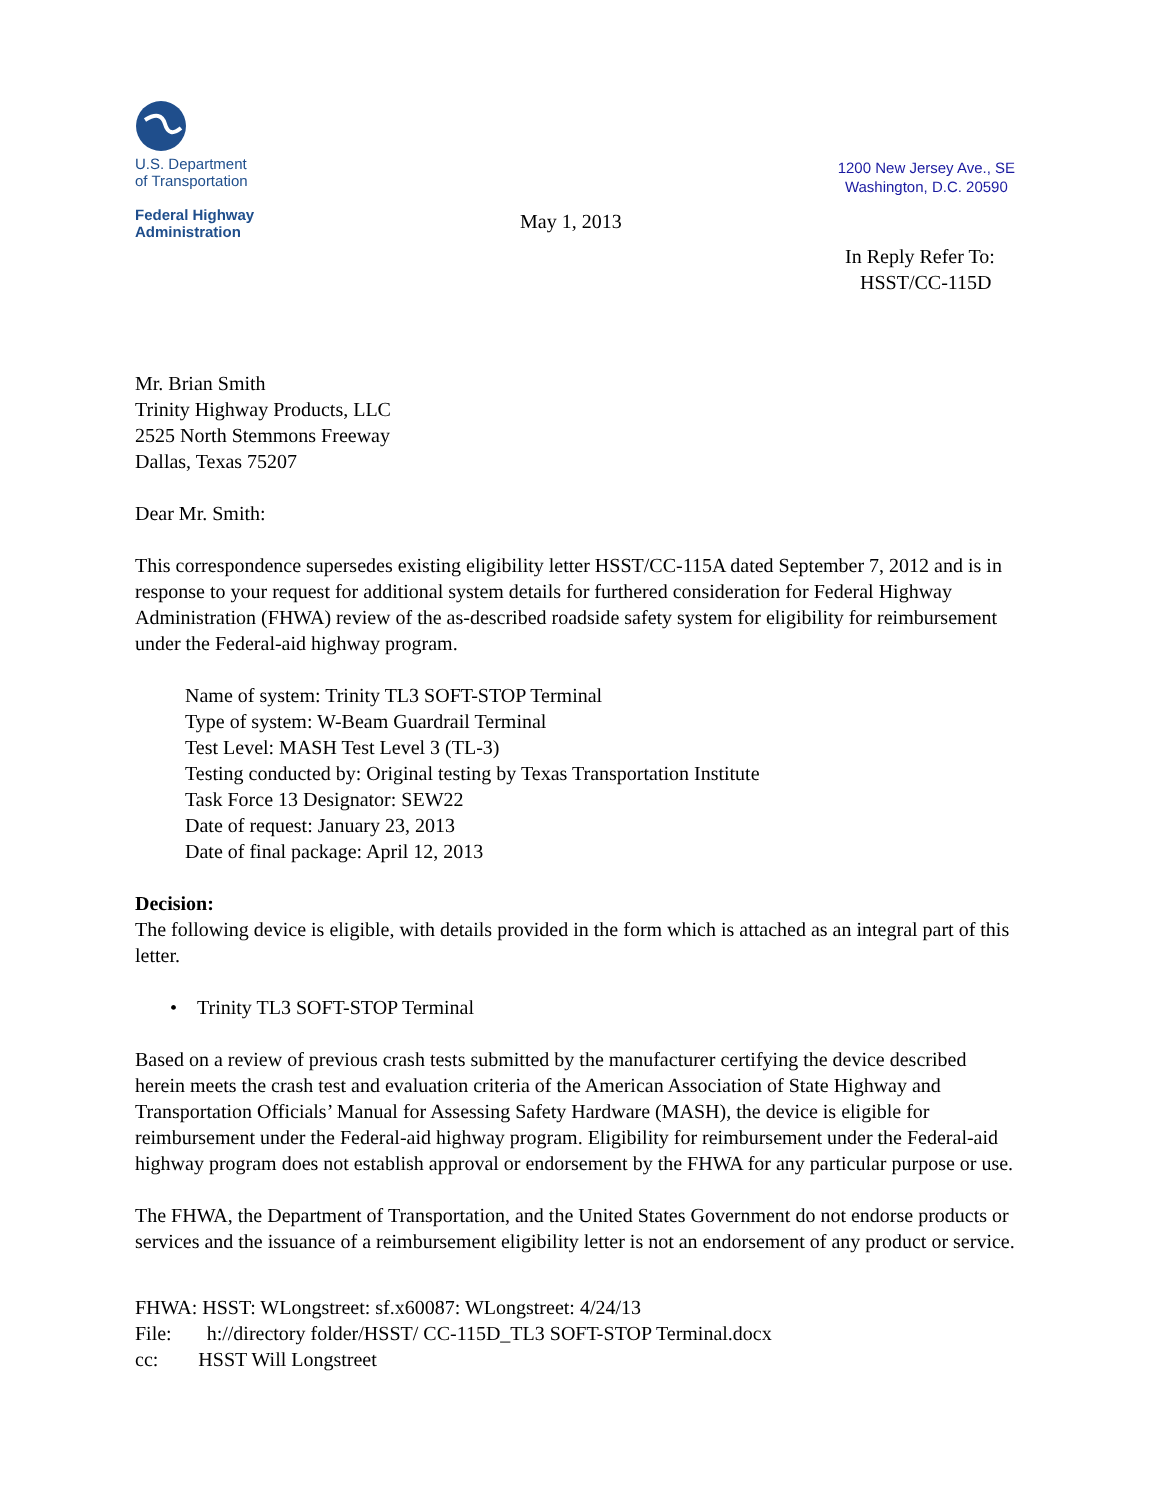U.S. Department
of Transportation
Federal Highway
Administration
1200 New Jersey Ave., SE
Washington, D.C. 20590
May 1, 2013
In Reply Refer To:
HSST/CC-115D
Mr. Brian Smith
Trinity Highway Products, LLC
2525 North Stemmons Freeway
Dallas, Texas 75207
Dear Mr. Smith:
This correspondence supersedes existing eligibility letter HSST/CC-115A dated September 7, 2012 and is in response to your request for additional system details for furthered consideration for Federal Highway Administration (FHWA) review of the as-described roadside safety system for eligibility for reimbursement under the Federal-aid highway program.
Name of system: Trinity TL3 SOFT-STOP Terminal
Type of system: W-Beam Guardrail Terminal
Test Level: MASH Test Level 3 (TL-3)
Testing conducted by: Original testing by Texas Transportation Institute
Task Force 13 Designator: SEW22
Date of request: January 23, 2013
Date of final package: April 12, 2013
Decision:
The following device is eligible, with details provided in the form which is attached as an integral part of this letter.
• Trinity TL3 SOFT-STOP Terminal
Based on a review of previous crash tests submitted by the manufacturer certifying the device described herein meets the crash test and evaluation criteria of the American Association of State Highway and Transportation Officials’ Manual for Assessing Safety Hardware (MASH), the device is eligible for reimbursement under the Federal-aid highway program. Eligibility for reimbursement under the Federal-aid highway program does not establish approval or endorsement by the FHWA for any particular purpose or use.
The FHWA, the Department of Transportation, and the United States Government do not endorse products or services and the issuance of a reimbursement eligibility letter is not an endorsement of any product or service.
FHWA: HSST: WLongstreet: sf.x60087: WLongstreet: 4/24/13
File: h://directory folder/HSST/ CC-115D_TL3 SOFT-STOP Terminal.docx
cc: HSST Will Longstreet